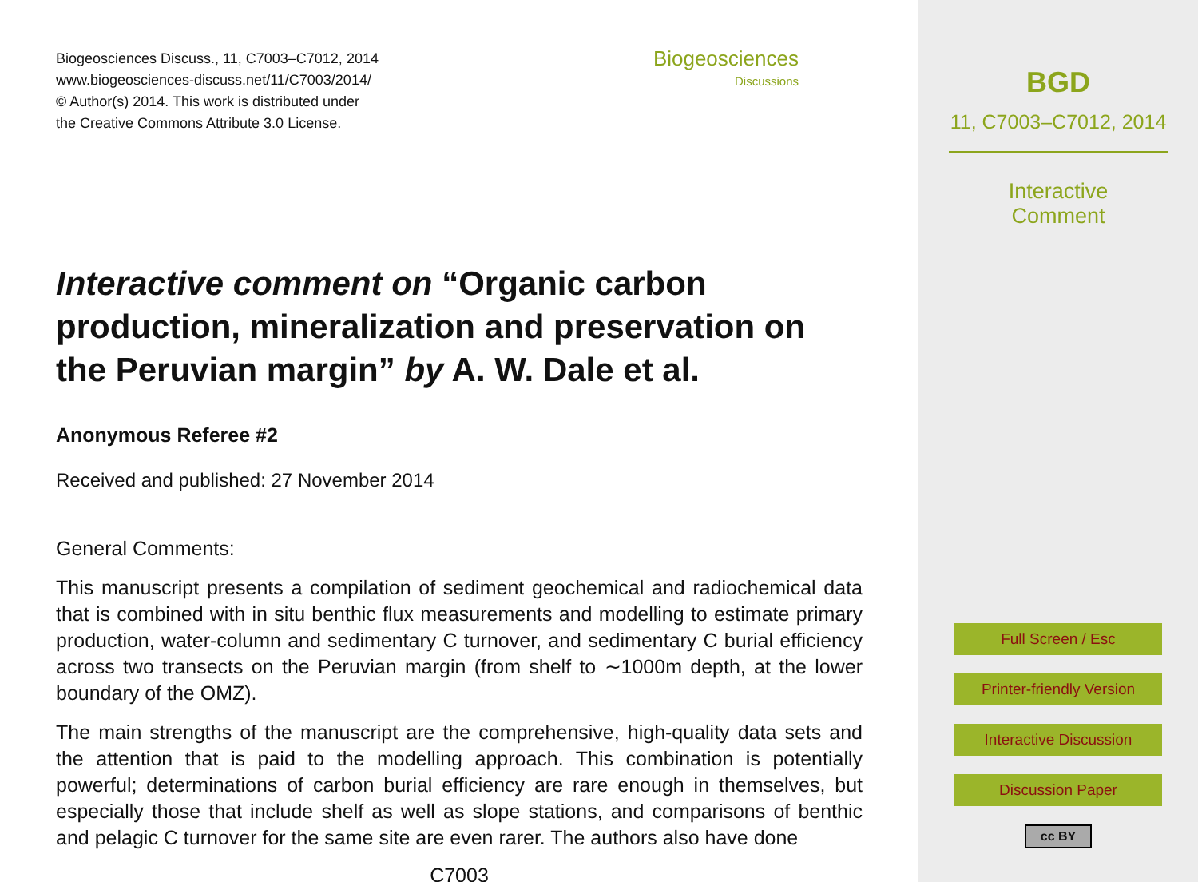Biogeosciences Discuss., 11, C7003–C7012, 2014
www.biogeosciences-discuss.net/11/C7003/2014/
© Author(s) 2014. This work is distributed under
the Creative Commons Attribute 3.0 License.
Biogeosciences
Discussions
Interactive comment on “Organic carbon production, mineralization and preservation on the Peruvian margin” by A. W. Dale et al.
Anonymous Referee #2
Received and published: 27 November 2014
General Comments:
This manuscript presents a compilation of sediment geochemical and radiochemical data that is combined with in situ benthic flux measurements and modelling to estimate primary production, water-column and sedimentary C turnover, and sedimentary C burial efficiency across two transects on the Peruvian margin (from shelf to ∼1000m depth, at the lower boundary of the OMZ).
The main strengths of the manuscript are the comprehensive, high-quality data sets and the attention that is paid to the modelling approach. This combination is potentially powerful; determinations of carbon burial efficiency are rare enough in themselves, but especially those that include shelf as well as slope stations, and comparisons of benthic and pelagic C turnover for the same site are even rarer. The authors also have done
C7003
BGD
11, C7003–C7012, 2014
Interactive
Comment
Full Screen / Esc
Printer-friendly Version
Interactive Discussion
Discussion Paper
cc BY